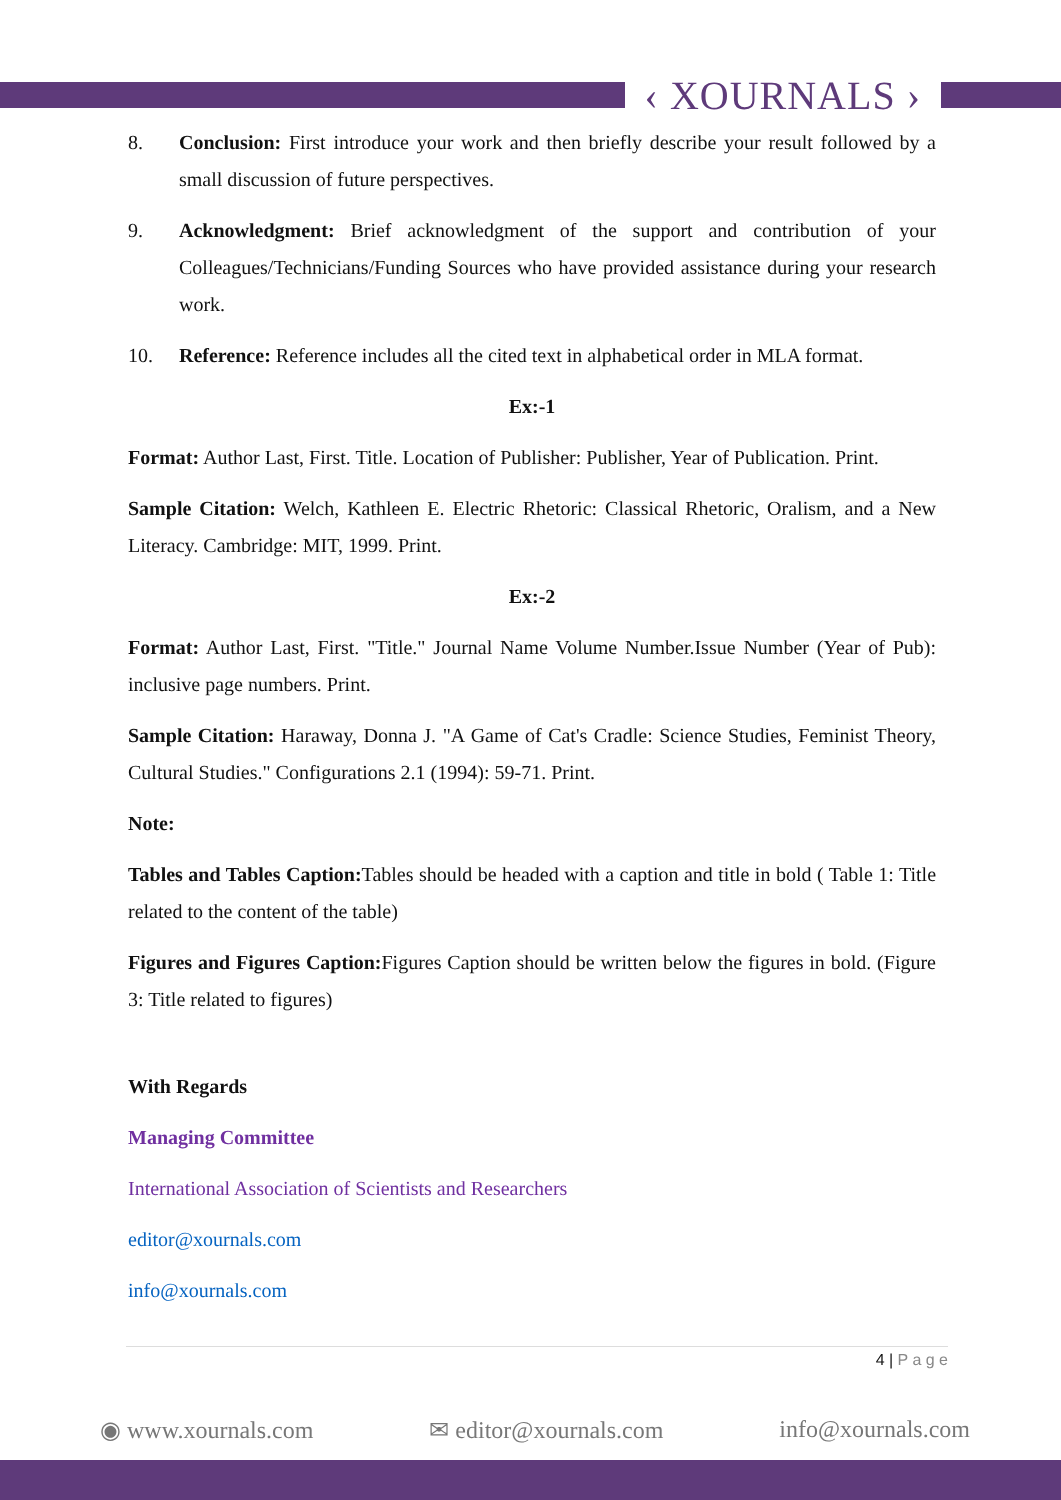‹ XOURNALS ›
8. Conclusion: First introduce your work and then briefly describe your result followed by a small discussion of future perspectives.
9. Acknowledgment: Brief acknowledgment of the support and contribution of your Colleagues/Technicians/Funding Sources who have provided assistance during your research work.
10. Reference: Reference includes all the cited text in alphabetical order in MLA format.
Ex:-1
Format: Author Last, First. Title. Location of Publisher: Publisher, Year of Publication. Print.
Sample Citation: Welch, Kathleen E. Electric Rhetoric: Classical Rhetoric, Oralism, and a New Literacy. Cambridge: MIT, 1999. Print.
Ex:-2
Format: Author Last, First. "Title." Journal Name Volume Number.Issue Number (Year of Pub): inclusive page numbers. Print.
Sample Citation: Haraway, Donna J. "A Game of Cat's Cradle: Science Studies, Feminist Theory, Cultural Studies." Configurations 2.1 (1994): 59-71. Print.
Note:
Tables and Tables Caption: Tables should be headed with a caption and title in bold ( Table 1: Title related to the content of the table)
Figures and Figures Caption: Figures Caption should be written below the figures in bold. (Figure 3: Title related to figures)
With Regards
Managing Committee
International Association of Scientists and Researchers
editor@xournals.com
info@xournals.com
4 | P a g e
◉ www.xournals.com ✉ editor@xournals.com info@xournals.com